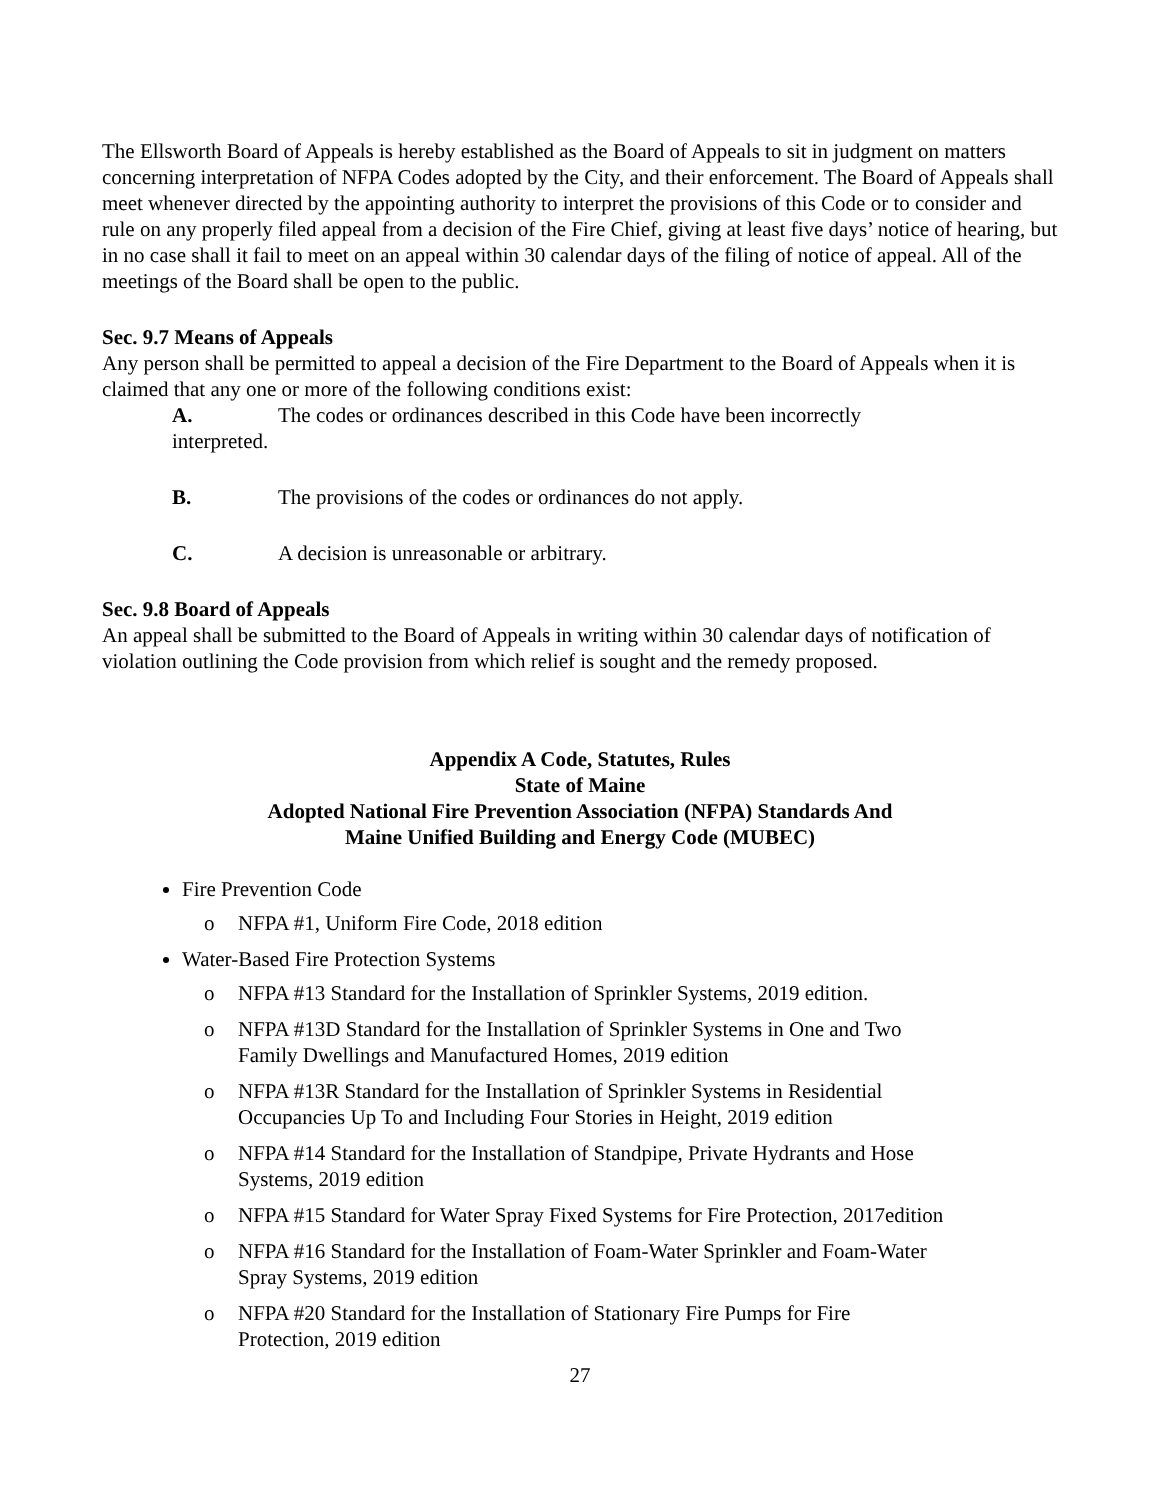The Ellsworth Board of Appeals is hereby established as the Board of Appeals to sit in judgment on matters concerning interpretation of NFPA Codes adopted by the City, and their enforcement. The Board of Appeals shall meet whenever directed by the appointing authority to interpret the provisions of this Code or to consider and rule on any properly filed appeal from a decision of the Fire Chief, giving at least five days’ notice of hearing, but in no case shall it fail to meet on an appeal within 30 calendar days of the filing of notice of appeal. All of the meetings of the Board shall be open to the public.
Sec. 9.7 Means of Appeals
Any person shall be permitted to appeal a decision of the Fire Department to the Board of Appeals when it is claimed that any one or more of the following conditions exist:
A. The codes or ordinances described in this Code have been incorrectly
interpreted.
B. The provisions of the codes or ordinances do not apply.
C. A decision is unreasonable or arbitrary.
Sec. 9.8 Board of Appeals
An appeal shall be submitted to the Board of Appeals in writing within 30 calendar days of notification of violation outlining the Code provision from which relief is sought and the remedy proposed.
Appendix A Code, Statutes, Rules
State of Maine
Adopted National Fire Prevention Association (NFPA) Standards And
Maine Unified Building and Energy Code (MUBEC)
Fire Prevention Code
o NFPA #1, Uniform Fire Code, 2018 edition
Water-Based Fire Protection Systems
o NFPA #13 Standard for the Installation of Sprinkler Systems, 2019 edition.
o NFPA #13D Standard for the Installation of Sprinkler Systems in One and Two Family Dwellings and Manufactured Homes, 2019 edition
o NFPA #13R Standard for the Installation of Sprinkler Systems in Residential Occupancies Up To and Including Four Stories in Height, 2019 edition
o NFPA #14 Standard for the Installation of Standpipe, Private Hydrants and Hose Systems, 2019 edition
o NFPA #15 Standard for Water Spray Fixed Systems for Fire Protection, 2017edition
o NFPA #16 Standard for the Installation of Foam-Water Sprinkler and Foam-Water Spray Systems, 2019 edition
o NFPA #20 Standard for the Installation of Stationary Fire Pumps for Fire Protection, 2019 edition
27